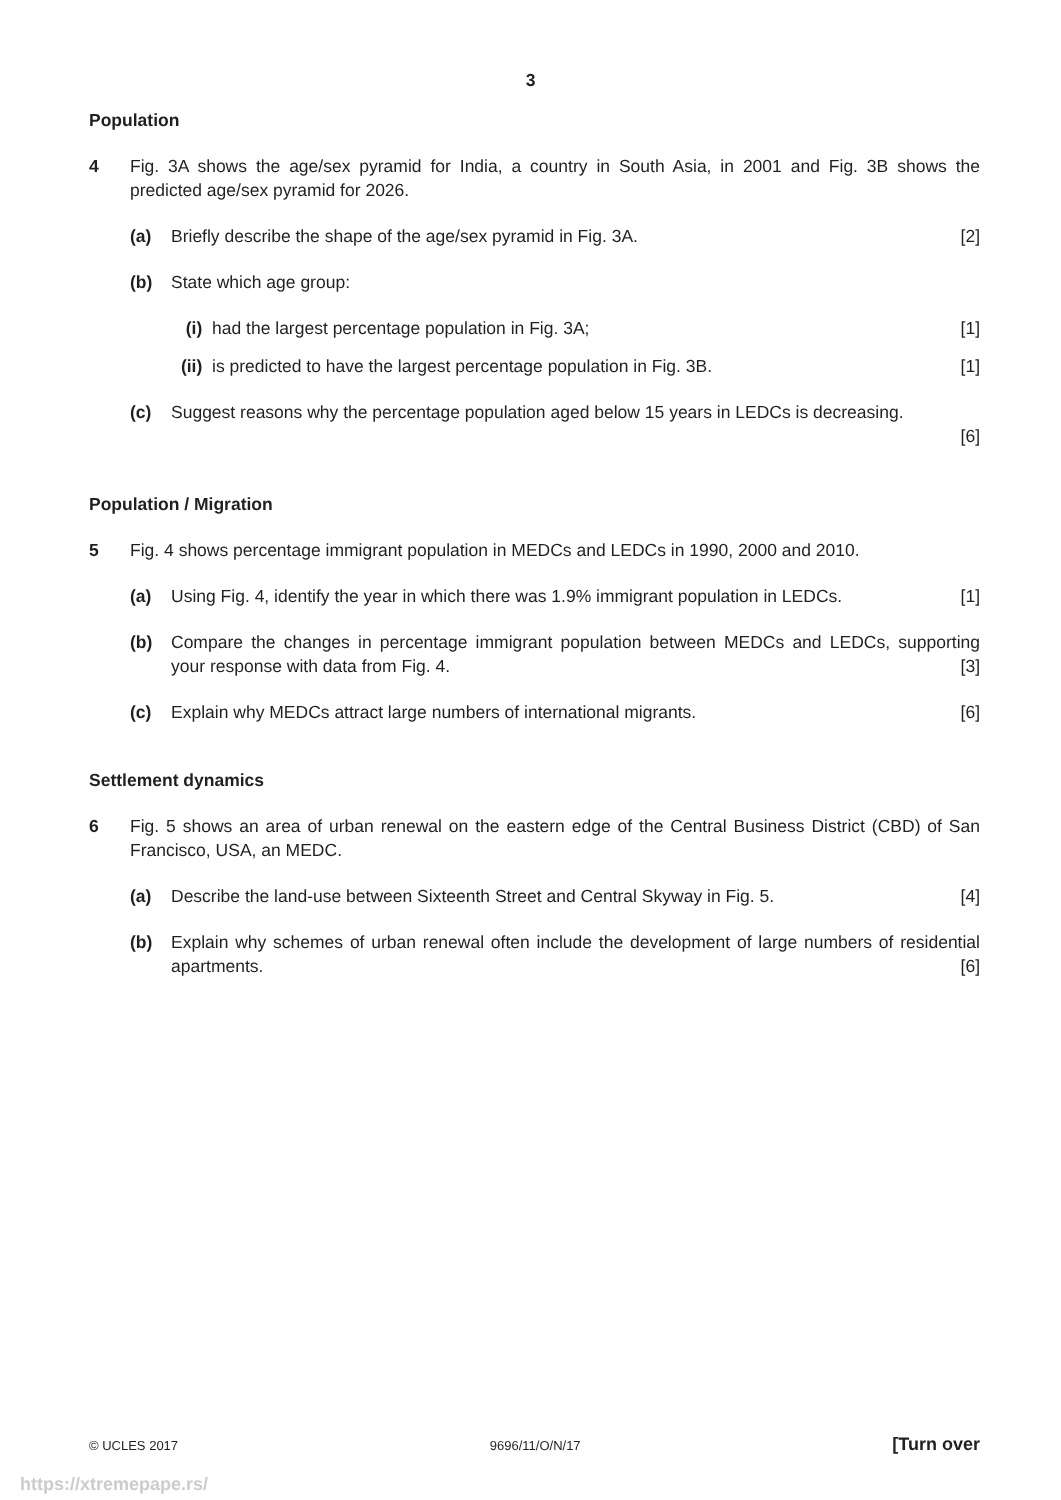3
Population
4 Fig. 3A shows the age/sex pyramid for India, a country in South Asia, in 2001 and Fig. 3B shows the predicted age/sex pyramid for 2026.
(a) Briefly describe the shape of the age/sex pyramid in Fig. 3A. [2]
(b) State which age group:
(i) had the largest percentage population in Fig. 3A; [1]
(ii)
is predicted to have the largest percentage population in Fig. 3B. [1]
(c) Suggest reasons why the percentage population aged below 15 years in LEDCs is decreasing.
[6]
Population / Migration
5 Fig. 4 shows percentage immigrant population in MEDCs and LEDCs in 1990, 2000 and 2010.
(a) Using Fig. 4, identify the year in which there was 1.9% immigrant population in LEDCs. [1]
(b) Compare the changes in percentage immigrant population between MEDCs and LEDCs, supporting your response with data from Fig. 4. [3]
(c) Explain why MEDCs attract large numbers of international migrants. [6]
Settlement dynamics
6 Fig. 5 shows an area of urban renewal on the eastern edge of the Central Business District (CBD) of San Francisco, USA, an MEDC.
(a) Describe the land-use between Sixteenth Street and Central Skyway in Fig. 5. [4]
(b) Explain why schemes of urban renewal often include the development of large numbers of residential apartments. [6]
© UCLES 2017 9696/11/O/N/17 [Turn over
https://xtremepape.rs/